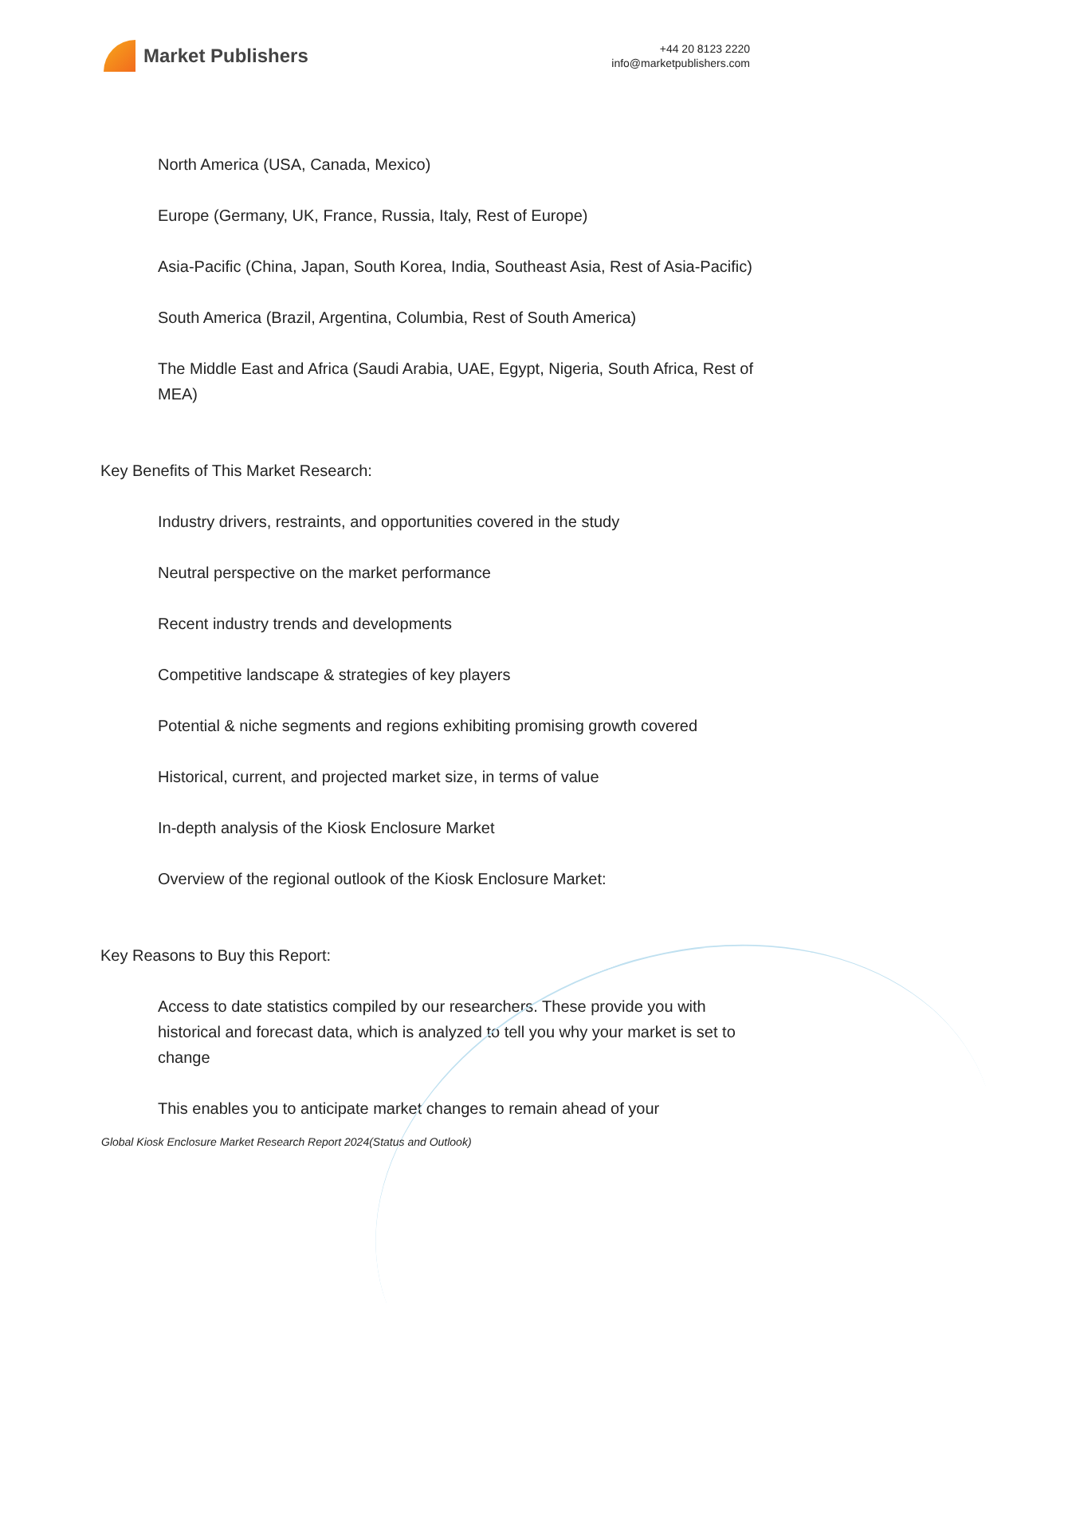Market Publishers
+44 20 8123 2220
info@marketpublishers.com
North America (USA, Canada, Mexico)
Europe (Germany, UK, France, Russia, Italy, Rest of Europe)
Asia-Pacific (China, Japan, South Korea, India, Southeast Asia, Rest of Asia-Pacific)
South America (Brazil, Argentina, Columbia, Rest of South America)
The Middle East and Africa (Saudi Arabia, UAE, Egypt, Nigeria, South Africa, Rest of MEA)
Key Benefits of This Market Research:
Industry drivers, restraints, and opportunities covered in the study
Neutral perspective on the market performance
Recent industry trends and developments
Competitive landscape & strategies of key players
Potential & niche segments and regions exhibiting promising growth covered
Historical, current, and projected market size, in terms of value
In-depth analysis of the Kiosk Enclosure Market
Overview of the regional outlook of the Kiosk Enclosure Market:
Key Reasons to Buy this Report:
Access to date statistics compiled by our researchers. These provide you with historical and forecast data, which is analyzed to tell you why your market is set to change
This enables you to anticipate market changes to remain ahead of your
Global Kiosk Enclosure Market Research Report 2024(Status and Outlook)